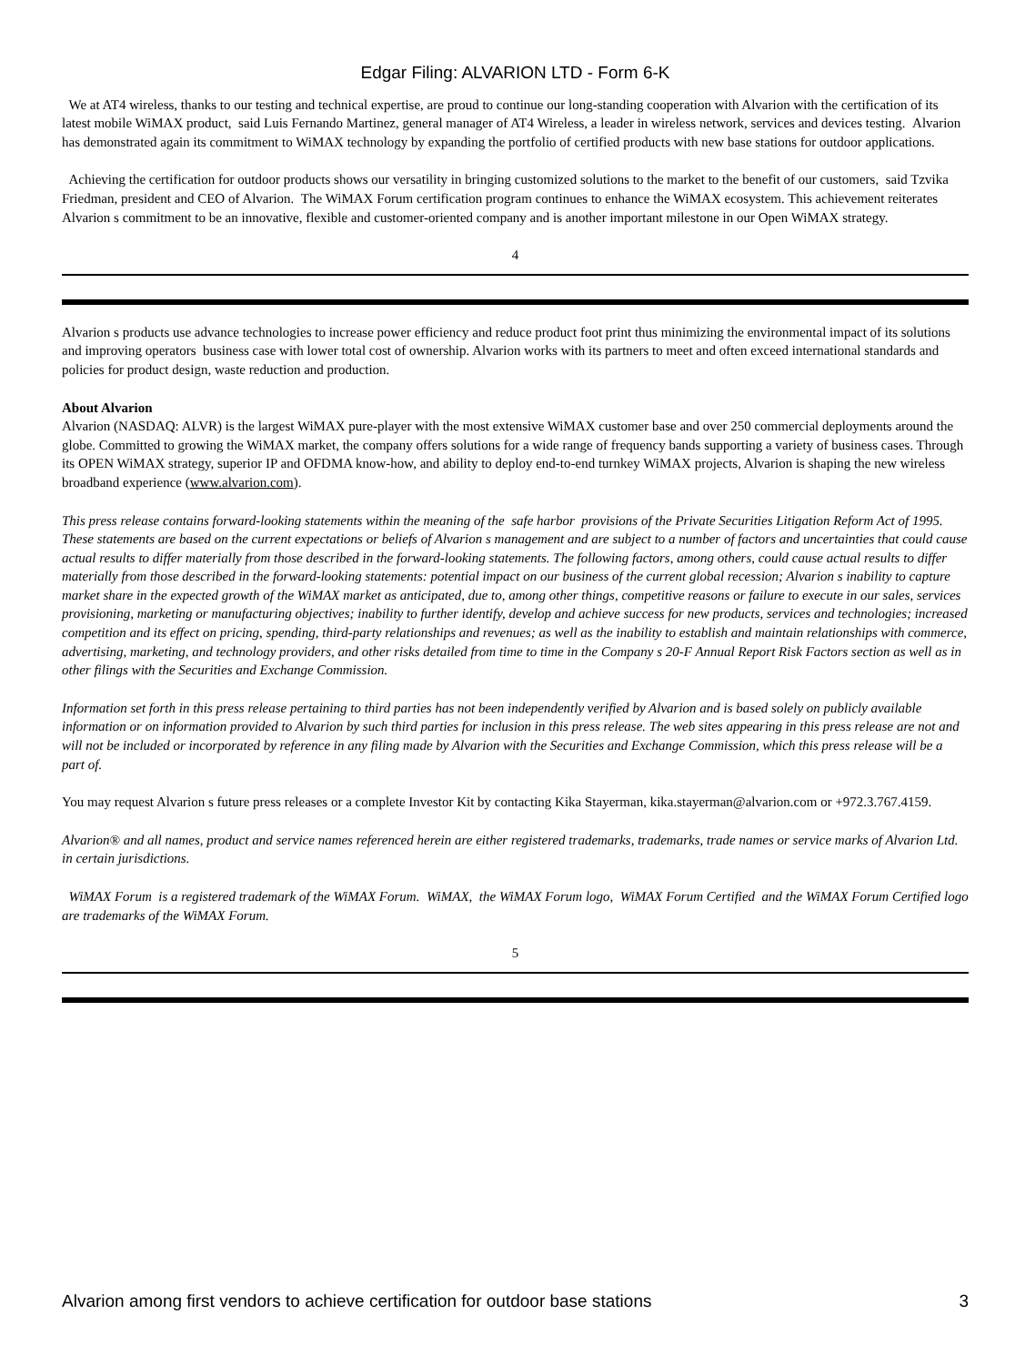Edgar Filing: ALVARION LTD - Form 6-K
We at AT4 wireless, thanks to our testing and technical expertise, are proud to continue our long-standing cooperation with Alvarion with the certification of its latest mobile WiMAX product, said Luis Fernando Martinez, general manager of AT4 Wireless, a leader in wireless network, services and devices testing. Alvarion has demonstrated again its commitment to WiMAX technology by expanding the portfolio of certified products with new base stations for outdoor applications.
Achieving the certification for outdoor products shows our versatility in bringing customized solutions to the market to the benefit of our customers, said Tzvika Friedman, president and CEO of Alvarion. The WiMAX Forum certification program continues to enhance the WiMAX ecosystem. This achievement reiterates Alvarion s commitment to be an innovative, flexible and customer-oriented company and is another important milestone in our Open WiMAX strategy.
4
Alvarion s products use advance technologies to increase power efficiency and reduce product foot print thus minimizing the environmental impact of its solutions and improving operators business case with lower total cost of ownership. Alvarion works with its partners to meet and often exceed international standards and policies for product design, waste reduction and production.
About Alvarion
Alvarion (NASDAQ: ALVR) is the largest WiMAX pure-player with the most extensive WiMAX customer base and over 250 commercial deployments around the globe. Committed to growing the WiMAX market, the company offers solutions for a wide range of frequency bands supporting a variety of business cases. Through its OPEN WiMAX strategy, superior IP and OFDMA know-how, and ability to deploy end-to-end turnkey WiMAX projects, Alvarion is shaping the new wireless broadband experience (www.alvarion.com).
This press release contains forward-looking statements within the meaning of the safe harbor provisions of the Private Securities Litigation Reform Act of 1995. These statements are based on the current expectations or beliefs of Alvarion s management and are subject to a number of factors and uncertainties that could cause actual results to differ materially from those described in the forward-looking statements. The following factors, among others, could cause actual results to differ materially from those described in the forward-looking statements: potential impact on our business of the current global recession; Alvarion s inability to capture market share in the expected growth of the WiMAX market as anticipated, due to, among other things, competitive reasons or failure to execute in our sales, services provisioning, marketing or manufacturing objectives; inability to further identify, develop and achieve success for new products, services and technologies; increased competition and its effect on pricing, spending, third-party relationships and revenues; as well as the inability to establish and maintain relationships with commerce, advertising, marketing, and technology providers, and other risks detailed from time to time in the Company s 20-F Annual Report Risk Factors section as well as in other filings with the Securities and Exchange Commission.
Information set forth in this press release pertaining to third parties has not been independently verified by Alvarion and is based solely on publicly available information or on information provided to Alvarion by such third parties for inclusion in this press release. The web sites appearing in this press release are not and will not be included or incorporated by reference in any filing made by Alvarion with the Securities and Exchange Commission, which this press release will be a part of.
You may request Alvarion s future press releases or a complete Investor Kit by contacting Kika Stayerman, kika.stayerman@alvarion.com or +972.3.767.4159.
Alvarion® and all names, product and service names referenced herein are either registered trademarks, trademarks, trade names or service marks of Alvarion Ltd. in certain jurisdictions.
WiMAX Forum is a registered trademark of the WiMAX Forum. WiMAX, the WiMAX Forum logo, WiMAX Forum Certified and the WiMAX Forum Certified logo are trademarks of the WiMAX Forum.
5
Alvarion among first vendors to achieve certification for outdoor base stations 3